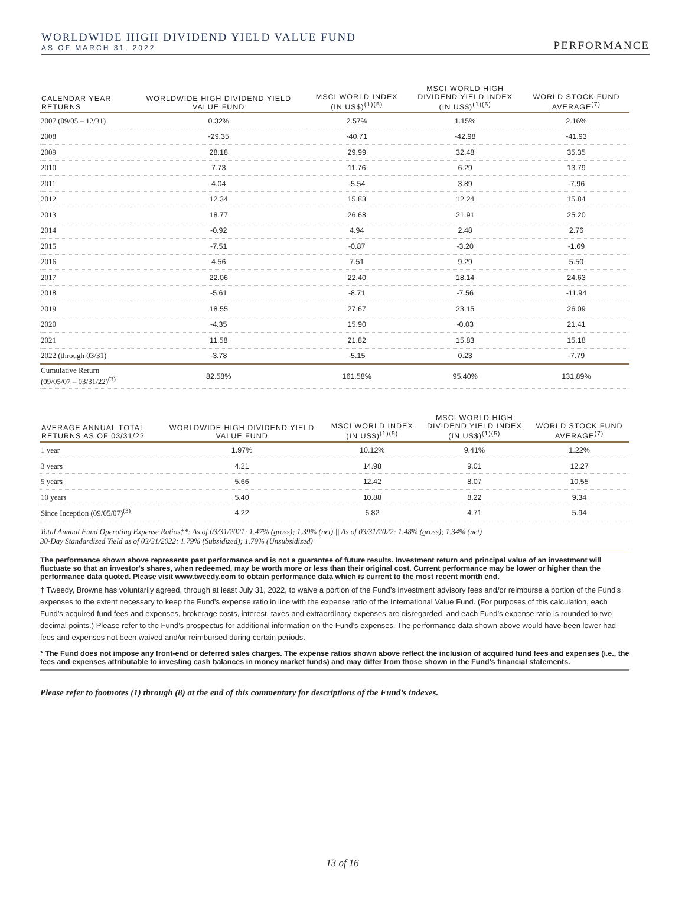WORLDWIDE HIGH DIVIDEND YIELD VALUE FUND
AS OF MARCH 31, 2022
PERFORMANCE
| CALENDAR YEAR RETURNS | WORLDWIDE HIGH DIVIDEND YIELD VALUE FUND | MSCI WORLD INDEX (IN US$)<sup>(1)(5)</sup> | MSCI WORLD HIGH DIVIDEND YIELD INDEX (IN US$)<sup>(1)(5)</sup> | WORLD STOCK FUND AVERAGE<sup>(7)</sup> |
| --- | --- | --- | --- | --- |
| 2007 (09/05 – 12/31) | 0.32% | 2.57% | 1.15% | 2.16% |
| 2008 | -29.35 | -40.71 | -42.98 | -41.93 |
| 2009 | 28.18 | 29.99 | 32.48 | 35.35 |
| 2010 | 7.73 | 11.76 | 6.29 | 13.79 |
| 2011 | 4.04 | -5.54 | 3.89 | -7.96 |
| 2012 | 12.34 | 15.83 | 12.24 | 15.84 |
| 2013 | 18.77 | 26.68 | 21.91 | 25.20 |
| 2014 | -0.92 | 4.94 | 2.48 | 2.76 |
| 2015 | -7.51 | -0.87 | -3.20 | -1.69 |
| 2016 | 4.56 | 7.51 | 9.29 | 5.50 |
| 2017 | 22.06 | 22.40 | 18.14 | 24.63 |
| 2018 | -5.61 | -8.71 | -7.56 | -11.94 |
| 2019 | 18.55 | 27.67 | 23.15 | 26.09 |
| 2020 | -4.35 | 15.90 | -0.03 | 21.41 |
| 2021 | 11.58 | 21.82 | 15.83 | 15.18 |
| 2022 (through 03/31) | -3.78 | -5.15 | 0.23 | -7.79 |
| Cumulative Return (09/05/07 – 03/31/22)<sup>(3)</sup> | 82.58% | 161.58% | 95.40% | 131.89% |
| AVERAGE ANNUAL TOTAL RETURNS AS OF 03/31/22 | WORLDWIDE HIGH DIVIDEND YIELD VALUE FUND | MSCI WORLD INDEX (IN US$)<sup>(1)(5)</sup> | MSCI WORLD HIGH DIVIDEND YIELD INDEX (IN US$)<sup>(1)(5)</sup> | WORLD STOCK FUND AVERAGE<sup>(7)</sup> |
| --- | --- | --- | --- | --- |
| 1 year | 1.97% | 10.12% | 9.41% | 1.22% |
| 3 years | 4.21 | 14.98 | 9.01 | 12.27 |
| 5 years | 5.66 | 12.42 | 8.07 | 10.55 |
| 10 years | 5.40 | 10.88 | 8.22 | 9.34 |
| Since Inception (09/05/07)<sup>(3)</sup> | 4.22 | 6.82 | 4.71 | 5.94 |
Total Annual Fund Operating Expense Ratios†*: As of 03/31/2021: 1.47% (gross); 1.39% (net) || As of 03/31/2022: 1.48% (gross); 1.34% (net)
30-Day Standardized Yield as of 03/31/2022: 1.79% (Subsidized); 1.79% (Unsubsidized)
The performance shown above represents past performance and is not a guarantee of future results. Investment return and principal value of an investment will fluctuate so that an investor's shares, when redeemed, may be worth more or less than their original cost. Current performance may be lower or higher than the performance data quoted. Please visit www.tweedy.com to obtain performance data which is current to the most recent month end.
† Tweedy, Browne has voluntarily agreed, through at least July 31, 2022, to waive a portion of the Fund’s investment advisory fees and/or reimburse a portion of the Fund’s expenses to the extent necessary to keep the Fund’s expense ratio in line with the expense ratio of the International Value Fund. (For purposes of this calculation, each Fund’s acquired fund fees and expenses, brokerage costs, interest, taxes and extraordinary expenses are disregarded, and each Fund’s expense ratio is rounded to two decimal points.) Please refer to the Fund’s prospectus for additional information on the Fund’s expenses. The performance data shown above would have been lower had fees and expenses not been waived and/or reimbursed during certain periods.
* The Fund does not impose any front-end or deferred sales charges. The expense ratios shown above reflect the inclusion of acquired fund fees and expenses (i.e., the fees and expenses attributable to investing cash balances in money market funds) and may differ from those shown in the Fund’s financial statements.
Please refer to footnotes (1) through (8) at the end of this commentary for descriptions of the Fund’s indexes.
13 of 16